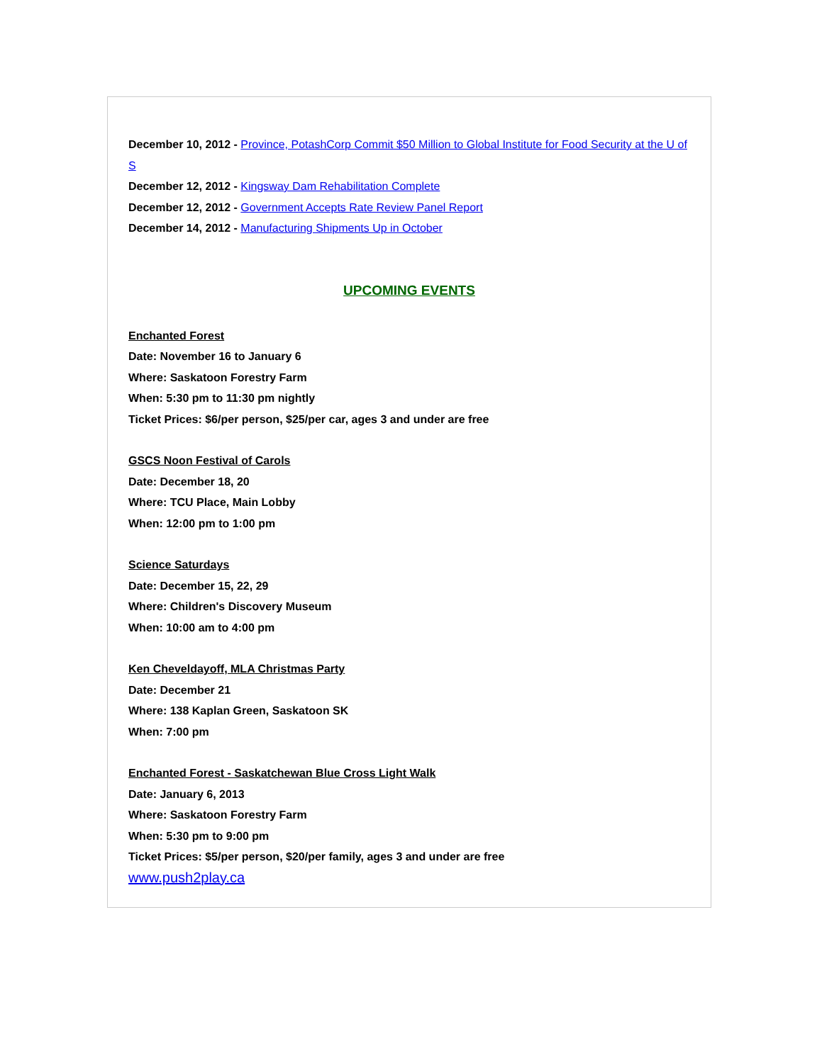December 10, 2012 - Province, PotashCorp Commit $50 Million to Global Institute for Food Security at the U of S
December 12, 2012 - Kingsway Dam Rehabilitation Complete
December 12, 2012 - Government Accepts Rate Review Panel Report
December 14, 2012 - Manufacturing Shipments Up in October
UPCOMING EVENTS
Enchanted Forest
Date: November 16 to January 6
Where: Saskatoon Forestry Farm
When: 5:30 pm to 11:30 pm nightly
Ticket Prices: $6/per person, $25/per car, ages 3 and under are free
GSCS Noon Festival of Carols
Date: December 18, 20
Where: TCU Place, Main Lobby
When: 12:00 pm to 1:00 pm
Science Saturdays
Date: December 15, 22, 29
Where: Children's Discovery Museum
When: 10:00 am to 4:00 pm
Ken Cheveldayoff, MLA Christmas Party
Date: December 21
Where: 138 Kaplan Green, Saskatoon SK
When: 7:00 pm
Enchanted Forest - Saskatchewan Blue Cross Light Walk
Date: January 6, 2013
Where: Saskatoon Forestry Farm
When: 5:30 pm to 9:00 pm
Ticket Prices: $5/per person, $20/per family, ages 3 and under are free
www.push2play.ca